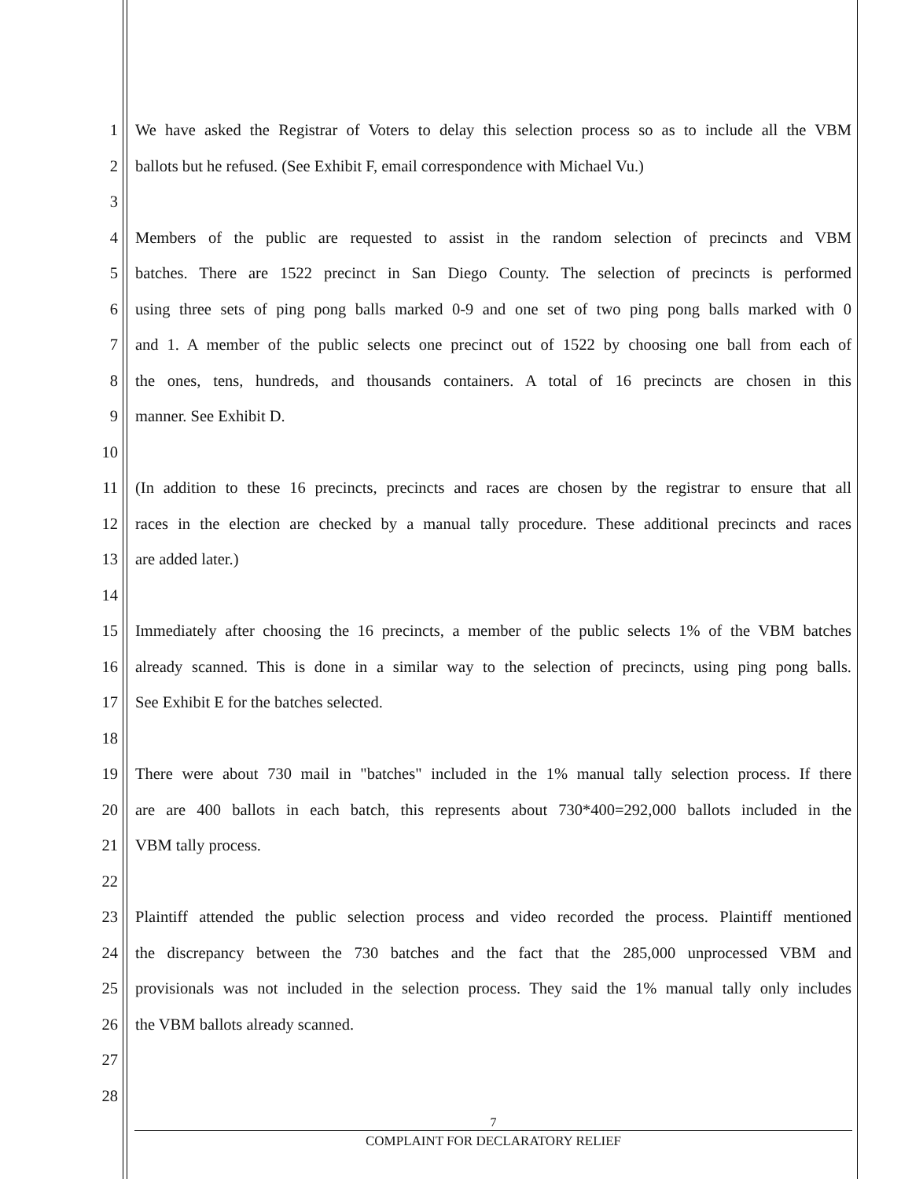1 We have asked the Registrar of Voters to delay this selection process so as to include all the VBM
2 ballots but he refused. (See Exhibit F, email correspondence with Michael Vu.)
3
4 Members of the public are requested to assist in the random selection of precincts and VBM
5 batches. There are 1522 precinct in San Diego County. The selection of precincts is performed
6 using three sets of ping pong balls marked 0-9 and one set of two ping pong balls marked with 0
7 and 1. A member of the public selects one precinct out of 1522 by choosing one ball from each of
8 the ones, tens, hundreds, and thousands containers. A total of 16 precincts are chosen in this
9 manner. See Exhibit D.
10
11 (In addition to these 16 precincts, precincts and races are chosen by the registrar to ensure that all
12 races in the election are checked by a manual tally procedure. These additional precincts and races
13 are added later.)
14
15 Immediately after choosing the 16 precincts, a member of the public selects 1% of the VBM batches
16 already scanned. This is done in a similar way to the selection of precincts, using ping pong balls.
17 See Exhibit E for the batches selected.
18
19 There were about 730 mail in "batches" included in the 1% manual tally selection process. If there
20 are are 400 ballots in each batch, this represents about 730*400=292,000 ballots included in the
21 VBM tally process.
22
23 Plaintiff attended the public selection process and video recorded the process. Plaintiff mentioned
24 the discrepancy between the 730 batches and the fact that the 285,000 unprocessed VBM and
25 provisionals was not included in the selection process. They said the 1% manual tally only includes
26 the VBM ballots already scanned.
27
28
7
COMPLAINT FOR DECLARATORY RELIEF